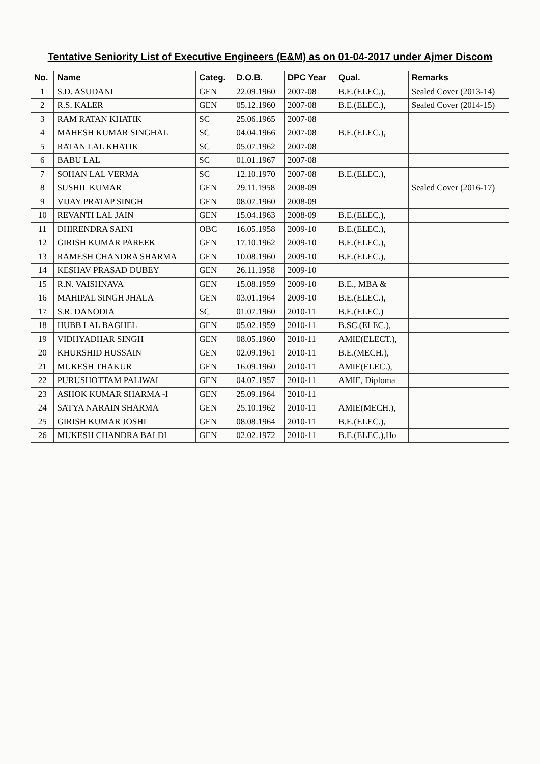Tentative Seniority List of Executive Engineers (E&M) as on 01-04-2017 under Ajmer Discom
| No. | Name | Categ. | D.O.B. | DPC Year | Qual. | Remarks |
| --- | --- | --- | --- | --- | --- | --- |
| 1 | S.D. ASUDANI | GEN | 22.09.1960 | 2007-08 | B.E.(ELEC.), | Sealed Cover (2013-14) |
| 2 | R.S. KALER | GEN | 05.12.1960 | 2007-08 | B.E.(ELEC.), | Sealed Cover (2014-15) |
| 3 | RAM RATAN KHATIK | SC | 25.06.1965 | 2007-08 | | |
| 4 | MAHESH KUMAR SINGHAL | SC | 04.04.1966 | 2007-08 | B.E.(ELEC.), | |
| 5 | RATAN LAL KHATIK | SC | 05.07.1962 | 2007-08 | | |
| 6 | BABU LAL | SC | 01.01.1967 | 2007-08 | | |
| 7 | SOHAN LAL VERMA | SC | 12.10.1970 | 2007-08 | B.E.(ELEC.), | |
| 8 | SUSHIL KUMAR | GEN | 29.11.1958 | 2008-09 | | Sealed Cover (2016-17) |
| 9 | VIJAY PRATAP SINGH | GEN | 08.07.1960 | 2008-09 | | |
| 10 | REVANTI LAL JAIN | GEN | 15.04.1963 | 2008-09 | B.E.(ELEC.), | |
| 11 | DHIRENDRA SAINI | OBC | 16.05.1958 | 2009-10 | B.E.(ELEC.), | |
| 12 | GIRISH KUMAR PAREEK | GEN | 17.10.1962 | 2009-10 | B.E.(ELEC.), | |
| 13 | RAMESH CHANDRA SHARMA | GEN | 10.08.1960 | 2009-10 | B.E.(ELEC.), | |
| 14 | KESHAV PRASAD DUBEY | GEN | 26.11.1958 | 2009-10 | | |
| 15 | R.N. VAISHNAVA | GEN | 15.08.1959 | 2009-10 | B.E., MBA & | |
| 16 | MAHIPAL SINGH JHALA | GEN | 03.01.1964 | 2009-10 | B.E.(ELEC.), | |
| 17 | S.R. DANODIA | SC | 01.07.1960 | 2010-11 | B.E.(ELEC.) | |
| 18 | HUBB LAL BAGHEL | GEN | 05.02.1959 | 2010-11 | B.SC.(ELEC.), | |
| 19 | VIDHYADHAR SINGH | GEN | 08.05.1960 | 2010-11 | AMIE(ELECT.), | |
| 20 | KHURSHID HUSSAIN | GEN | 02.09.1961 | 2010-11 | B.E.(MECH.), | |
| 21 | MUKESH THAKUR | GEN | 16.09.1960 | 2010-11 | AMIE(ELEC.), | |
| 22 | PURUSHOTTAM PALIWAL | GEN | 04.07.1957 | 2010-11 | AMIE, Diploma | |
| 23 | ASHOK KUMAR SHARMA -I | GEN | 25.09.1964 | 2010-11 | | |
| 24 | SATYA NARAIN SHARMA | GEN | 25.10.1962 | 2010-11 | AMIE(MECH.), | |
| 25 | GIRISH KUMAR JOSHI | GEN | 08.08.1964 | 2010-11 | B.E.(ELEC.), | |
| 26 | MUKESH CHANDRA BALDI | GEN | 02.02.1972 | 2010-11 | B.E.(ELEC.),Ho | |